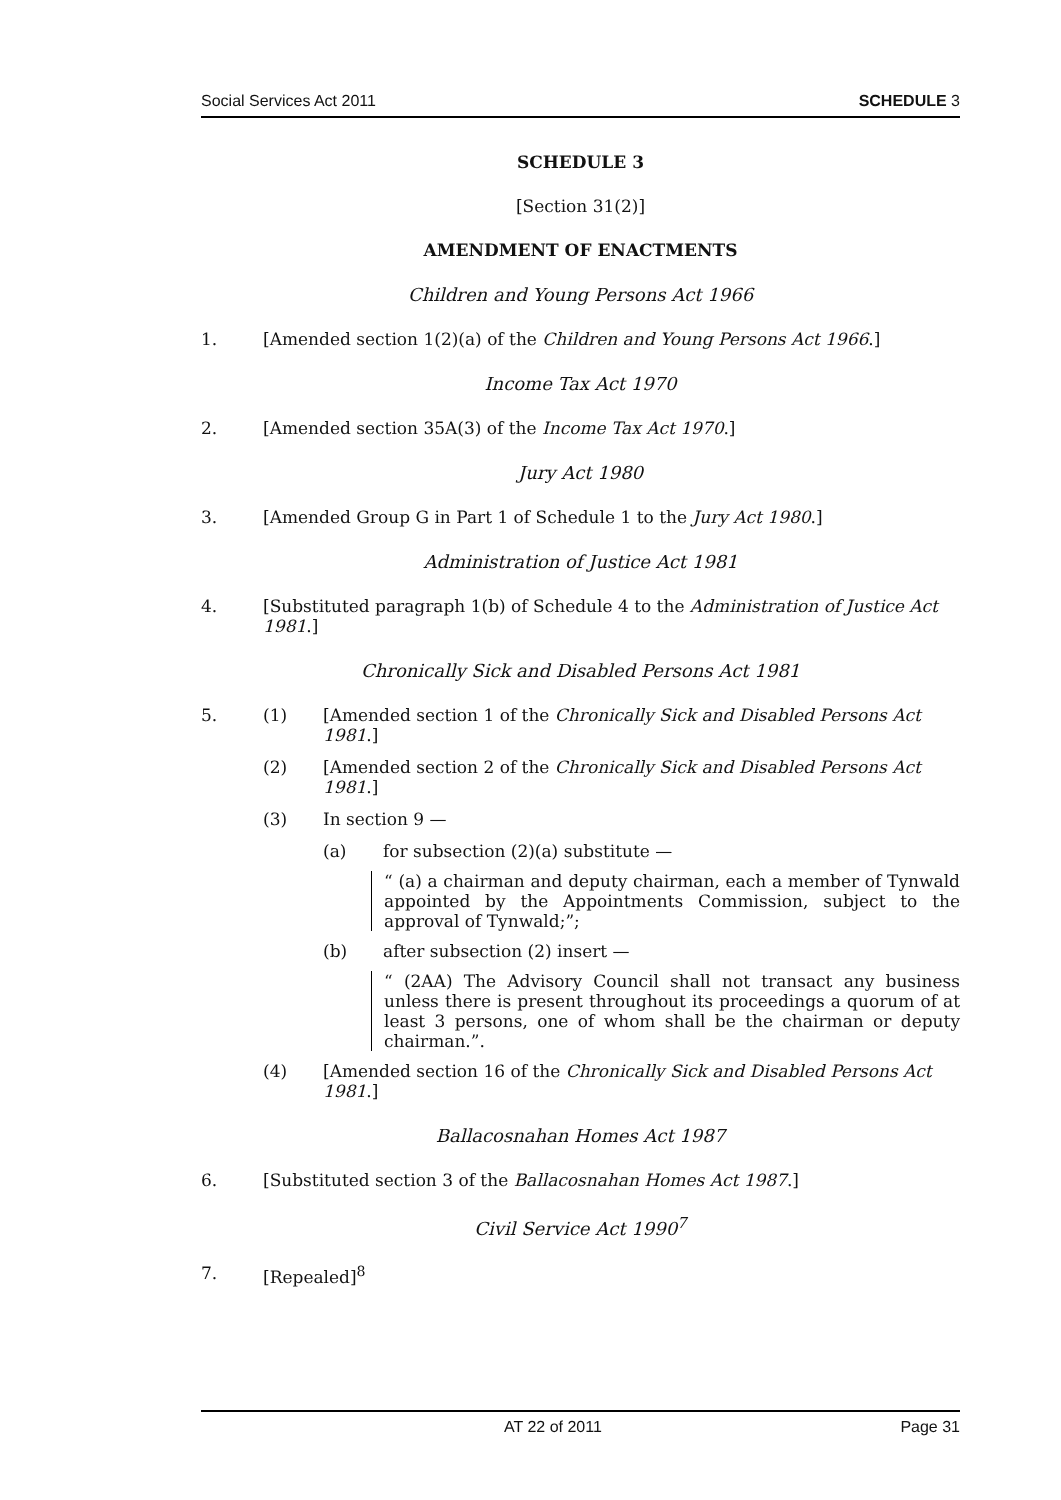Social Services Act 2011 SCHEDULE 3
SCHEDULE 3
[Section 31(2)]
AMENDMENT OF ENACTMENTS
Children and Young Persons Act 1966
1. [Amended section 1(2)(a) of the Children and Young Persons Act 1966.]
Income Tax Act 1970
2. [Amended section 35A(3) of the Income Tax Act 1970.]
Jury Act 1980
3. [Amended Group G in Part 1 of Schedule 1 to the Jury Act 1980.]
Administration of Justice Act 1981
4. [Substituted paragraph 1(b) of Schedule 4 to the Administration of Justice Act 1981.]
Chronically Sick and Disabled Persons Act 1981
5. (1) [Amended section 1 of the Chronically Sick and Disabled Persons Act 1981.]
(2) [Amended section 2 of the Chronically Sick and Disabled Persons Act 1981.]
(3) In section 9 —
(a) for subsection (2)(a) substitute —
“ (a) a chairman and deputy chairman, each a member of Tynwald appointed by the Appointments Commission, subject to the approval of Tynwald;”;
(b) after subsection (2) insert —
“ (2AA) The Advisory Council shall not transact any business unless there is present throughout its proceedings a quorum of at least 3 persons, one of whom shall be the chairman or deputy chairman.”.
(4) [Amended section 16 of the Chronically Sick and Disabled Persons Act 1981.]
Ballacosnahan Homes Act 1987
6. [Substituted section 3 of the Ballacosnahan Homes Act 1987.]
Civil Service Act 1990<sup>7</sup>
7. [Repealed]<sup>8</sup>
AT 22 of 2011 Page 31